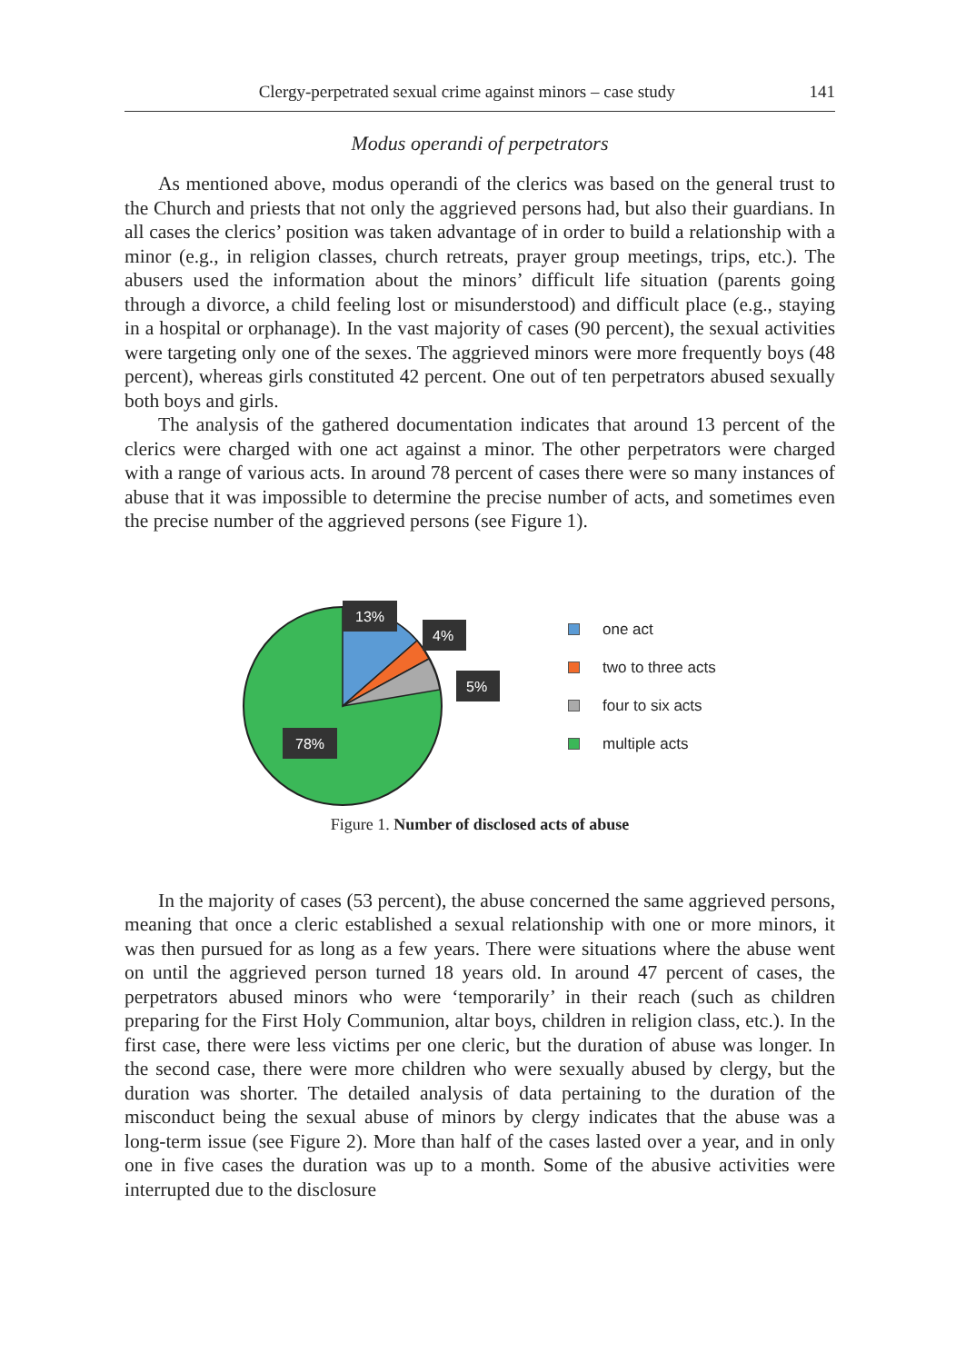Clergy-perpetrated sexual crime against minors – case study 141
Modus operandi of perpetrators
As mentioned above, modus operandi of the clerics was based on the general trust to the Church and priests that not only the aggrieved persons had, but also their guardians. In all cases the clerics’ position was taken advantage of in order to build a relationship with a minor (e.g., in religion classes, church retreats, prayer group meetings, trips, etc.). The abusers used the information about the minors’ difficult life situation (parents going through a divorce, a child feeling lost or misunderstood) and difficult place (e.g., staying in a hospital or orphanage). In the vast majority of cases (90 percent), the sexual activities were targeting only one of the sexes. The aggrieved minors were more frequently boys (48 percent), whereas girls constituted 42 percent. One out of ten perpetrators abused sexually both boys and girls.
The analysis of the gathered documentation indicates that around 13 percent of the clerics were charged with one act against a minor. The other perpetrators were charged with a range of various acts. In around 78 percent of cases there were so many instances of abuse that it was impossible to determine the precise number of acts, and sometimes even the precise number of the aggrieved persons (see Figure 1).
13%
4%
5%
78%
one act
two to three acts
four to six acts
multiple acts
Figure 1. Number of disclosed acts of abuse
In the majority of cases (53 percent), the abuse concerned the same aggrieved persons, meaning that once a cleric established a sexual relationship with one or more minors, it was then pursued for as long as a few years. There were situations where the abuse went on until the aggrieved person turned 18 years old. In around 47 percent of cases, the perpetrators abused minors who were ‘temporarily’ in their reach (such as children preparing for the First Holy Communion, altar boys, children in religion class, etc.). In the first case, there were less victims per one cleric, but the duration of abuse was longer. In the second case, there were more children who were sexually abused by clergy, but the duration was shorter. The detailed analysis of data pertaining to the duration of the misconduct being the sexual abuse of minors by clergy indicates that the abuse was a long-term issue (see Figure 2). More than half of the cases lasted over a year, and in only one in five cases the duration was up to a month. Some of the abusive activities were interrupted due to the disclosure